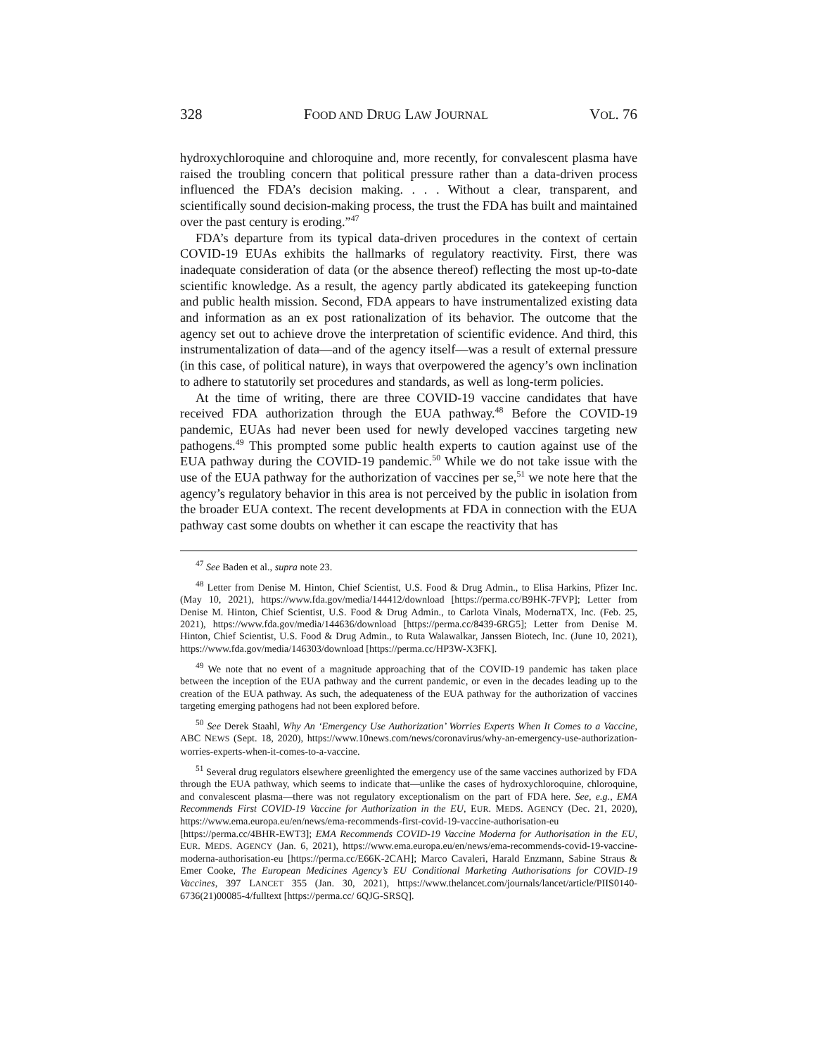328 FOOD AND DRUG LAW JOURNAL VOL. 76
hydroxychloroquine and chloroquine and, more recently, for convalescent plasma have raised the troubling concern that political pressure rather than a data-driven process influenced the FDA’s decision making. . . . Without a clear, transparent, and scientifically sound decision-making process, the trust the FDA has built and maintained over the past century is eroding.”<sup>47</sup>
FDA’s departure from its typical data-driven procedures in the context of certain COVID-19 EUAs exhibits the hallmarks of regulatory reactivity. First, there was inadequate consideration of data (or the absence thereof) reflecting the most up-to-date scientific knowledge. As a result, the agency partly abdicated its gatekeeping function and public health mission. Second, FDA appears to have instrumentalized existing data and information as an ex post rationalization of its behavior. The outcome that the agency set out to achieve drove the interpretation of scientific evidence. And third, this instrumentalization of data—and of the agency itself—was a result of external pressure (in this case, of political nature), in ways that overpowered the agency’s own inclination to adhere to statutorily set procedures and standards, as well as long-term policies.
At the time of writing, there are three COVID-19 vaccine candidates that have received FDA authorization through the EUA pathway.<sup>48</sup> Before the COVID-19 pandemic, EUAs had never been used for newly developed vaccines targeting new pathogens.<sup>49</sup> This prompted some public health experts to caution against use of the EUA pathway during the COVID-19 pandemic.<sup>50</sup> While we do not take issue with the use of the EUA pathway for the authorization of vaccines per se,<sup>51</sup> we note here that the agency’s regulatory behavior in this area is not perceived by the public in isolation from the broader EUA context. The recent developments at FDA in connection with the EUA pathway cast some doubts on whether it can escape the reactivity that has
<sup>47</sup> See Baden et al., supra note 23.
<sup>48</sup> Letter from Denise M. Hinton, Chief Scientist, U.S. Food & Drug Admin., to Elisa Harkins, Pfizer Inc. (May 10, 2021), https://www.fda.gov/media/144412/download [https://perma.cc/B9HK-7FVP]; Letter from Denise M. Hinton, Chief Scientist, U.S. Food & Drug Admin., to Carlota Vinals, ModernaTX, Inc. (Feb. 25, 2021), https://www.fda.gov/media/144636/download [https://perma.cc/8439-6RG5]; Letter from Denise M. Hinton, Chief Scientist, U.S. Food & Drug Admin., to Ruta Walawalkar, Janssen Biotech, Inc. (June 10, 2021), https://www.fda.gov/media/146303/download [https://perma.cc/HP3W-X3FK].
<sup>49</sup> We note that no event of a magnitude approaching that of the COVID-19 pandemic has taken place between the inception of the EUA pathway and the current pandemic, or even in the decades leading up to the creation of the EUA pathway. As such, the adequateness of the EUA pathway for the authorization of vaccines targeting emerging pathogens had not been explored before.
<sup>50</sup> See Derek Staahl, Why An ‘Emergency Use Authorization’ Worries Experts When It Comes to a Vaccine, ABC NEWS (Sept. 18, 2020), https://www.10news.com/news/coronavirus/why-an-emergency-use-authorization-worries-experts-when-it-comes-to-a-vaccine.
<sup>51</sup> Several drug regulators elsewhere greenlighted the emergency use of the same vaccines authorized by FDA through the EUA pathway, which seems to indicate that—unlike the cases of hydroxychloroquine, chloroquine, and convalescent plasma—there was not regulatory exceptionalism on the part of FDA here. See, e.g., EMA Recommends First COVID-19 Vaccine for Authorization in the EU, EUR. MEDS. AGENCY (Dec. 21, 2020), https://www.ema.europa.eu/en/news/ema-recommends-first-covid-19-vaccine-authorisation-eu [https://perma.cc/4BHR-EWT3]; EMA Recommends COVID-19 Vaccine Moderna for Authorisation in the EU, EUR. MEDS. AGENCY (Jan. 6, 2021), https://www.ema.europa.eu/en/news/ema-recommends-covid-19-vaccine-moderna-authorisation-eu [https://perma.cc/E66K-2CAH]; Marco Cavaleri, Harald Enzmann, Sabine Straus & Emer Cooke, The European Medicines Agency’s EU Conditional Marketing Authorisations for COVID-19 Vaccines, 397 LANCET 355 (Jan. 30, 2021), https://www.thelancet.com/journals/lancet/article/PIIS0140-6736(21)00085-4/fulltext [https://perma.cc/ 6QJG-SRSQ].